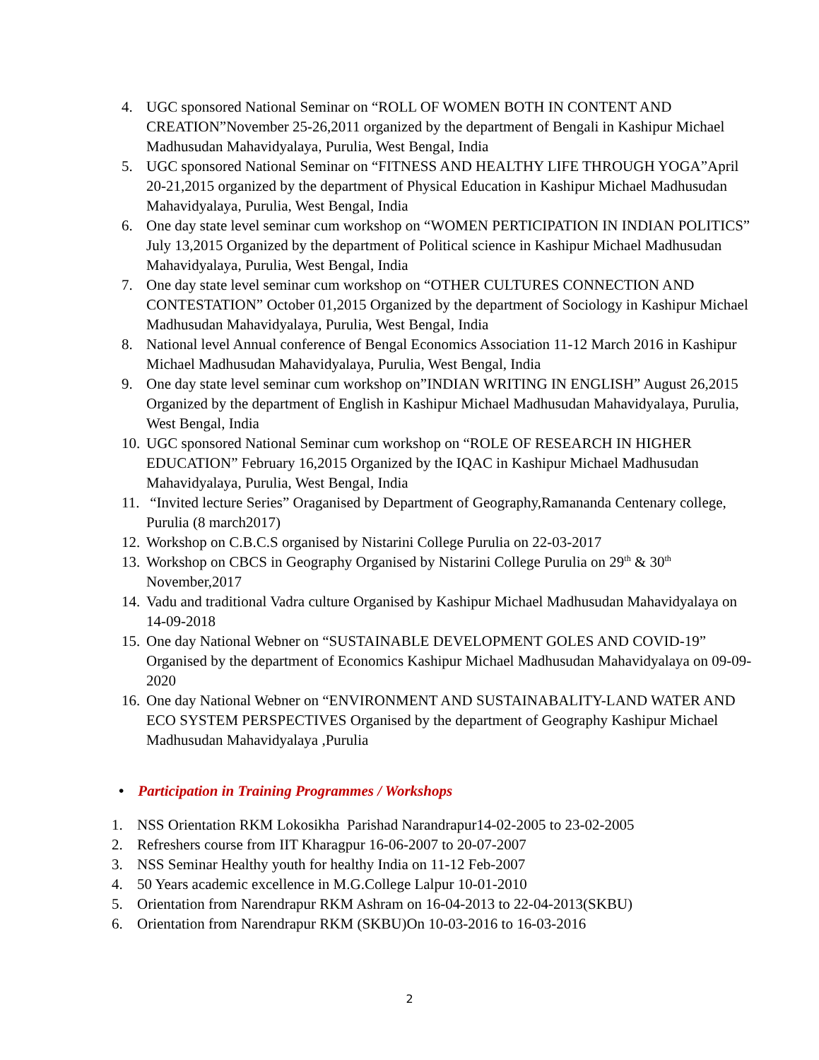4. UGC sponsored National Seminar on “ROLL OF WOMEN BOTH IN CONTENT AND CREATION”November 25-26,2011 organized by the department of Bengali in Kashipur Michael Madhusudan Mahavidyalaya, Purulia, West Bengal, India
5. UGC sponsored National Seminar on “FITNESS AND HEALTHY LIFE THROUGH YOGA”April 20-21,2015 organized by the department of Physical Education in Kashipur Michael Madhusudan Mahavidyalaya, Purulia, West Bengal, India
6. One day state level seminar cum workshop on “WOMEN PERTICIPATION IN INDIAN POLITICS” July 13,2015 Organized by the department of Political science in Kashipur Michael Madhusudan Mahavidyalaya, Purulia, West Bengal, India
7. One day state level seminar cum workshop on “OTHER CULTURES CONNECTION AND CONTESTATION” October 01,2015 Organized by the department of Sociology in Kashipur Michael Madhusudan Mahavidyalaya, Purulia, West Bengal, India
8. National level Annual conference of Bengal Economics Association 11-12 March 2016 in Kashipur Michael Madhusudan Mahavidyalaya, Purulia, West Bengal, India
9. One day state level seminar cum workshop on”INDIAN WRITING IN ENGLISH” August 26,2015 Organized by the department of English in Kashipur Michael Madhusudan Mahavidyalaya, Purulia, West Bengal, India
10.
UGC sponsored National Seminar cum workshop on “ROLE OF RESEARCH IN HIGHER EDUCATION” February 16,2015 Organized by the IQAC in Kashipur Michael Madhusudan Mahavidyalaya, Purulia, West Bengal, India
11.
“Invited lecture Series” Oraganised by Department of Geography,Ramananda Centenary college, Purulia (8 march2017)
12.
Workshop on C.B.C.S organised by Nistarini College Purulia on 22-03-2017
13.
Workshop on CBCS in Geography Organised by Nistarini College Purulia on 29<sup>th</sup> & 30<sup>th</sup> November,2017
14.
Vadu and traditional Vadra culture Organised by Kashipur Michael Madhusudan Mahavidyalaya on 14-09-2018
15.
One day National Webner on “SUSTAINABLE DEVELOPMENT GOLES AND COVID-19” Organised by the department of Economics Kashipur Michael Madhusudan Mahavidyalaya on 09-09-2020
16.
One day National Webner on “ENVIRONMENT AND SUSTAINABALITY-LAND WATER AND ECO SYSTEM PERSPECTIVES Organised by the department of Geography Kashipur Michael Madhusudan Mahavidyalaya ,Purulia
• Participation in Training Programmes / Workshops
1. NSS Orientation RKM Lokosikha Parishad Narandrapur14-02-2005 to 23-02-2005
2. Refreshers course from IIT Kharagpur 16-06-2007 to 20-07-2007
3. NSS Seminar Healthy youth for healthy India on 11-12 Feb-2007
4. 50 Years academic excellence in M.G.College Lalpur 10-01-2010
5. Orientation from Narendrapur RKM Ashram on 16-04-2013 to 22-04-2013(SKBU)
6. Orientation from Narendrapur RKM (SKBU)On 10-03-2016 to 16-03-2016
2